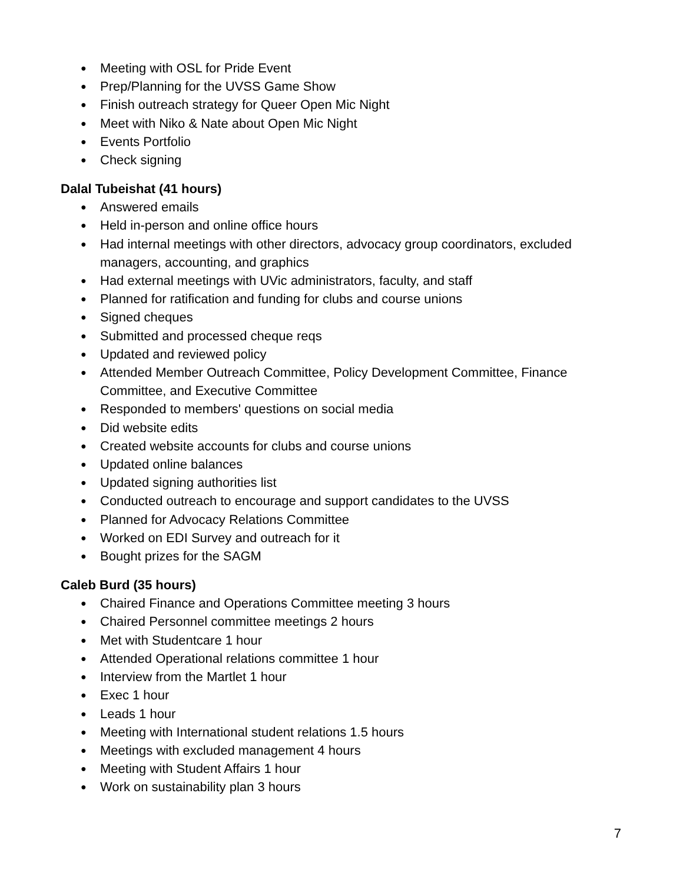● Meeting with OSL for Pride Event
● Prep/Planning for the UVSS Game Show
● Finish outreach strategy for Queer Open Mic Night
● Meet with Niko & Nate about Open Mic Night
● Events Portfolio
● Check signing
Dalal Tubeishat (41 hours)
● Answered emails
● Held in-person and online office hours
● Had internal meetings with other directors, advocacy group coordinators, excluded managers, accounting, and graphics
● Had external meetings with UVic administrators, faculty, and staff
● Planned for ratification and funding for clubs and course unions
● Signed cheques
● Submitted and processed cheque reqs
● Updated and reviewed policy
● Attended Member Outreach Committee, Policy Development Committee, Finance Committee, and Executive Committee
● Responded to members' questions on social media
● Did website edits
● Created website accounts for clubs and course unions
● Updated online balances
● Updated signing authorities list
● Conducted outreach to encourage and support candidates to the UVSS
● Planned for Advocacy Relations Committee
● Worked on EDI Survey and outreach for it
● Bought prizes for the SAGM
Caleb Burd (35 hours)
● Chaired Finance and Operations Committee meeting 3 hours
● Chaired Personnel committee meetings 2 hours
● Met with Studentcare 1 hour
● Attended Operational relations committee 1 hour
● Interview from the Martlet 1 hour
● Exec 1 hour
● Leads 1 hour
● Meeting with International student relations 1.5 hours
● Meetings with excluded management 4 hours
● Meeting with Student Affairs 1 hour
● Work on sustainability plan 3 hours
7